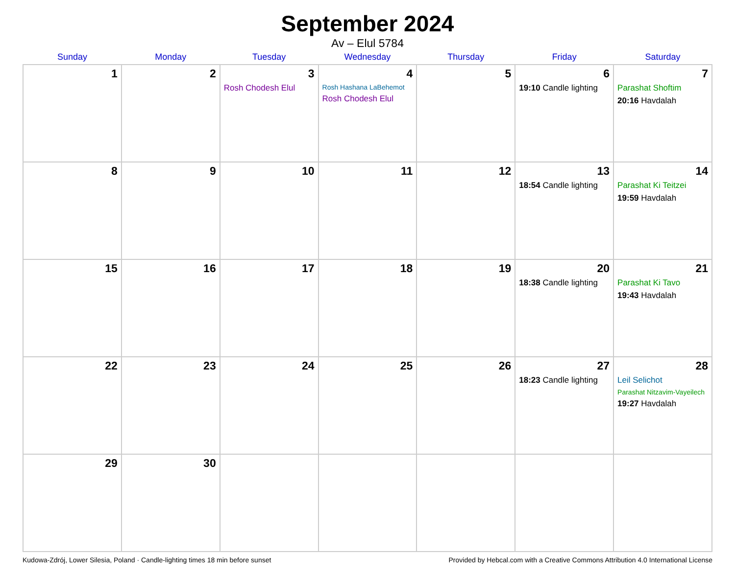September 2024
Av – Elul 5784
| Sunday | Monday | Tuesday | Wednesday | Thursday | Friday | Saturday |
| --- | --- | --- | --- | --- | --- | --- |
| 1 | 2 | 3 Rosh Chodesh Elul | 4 Rosh Hashana LaBehemot Rosh Chodesh Elul | 5 | 6 19:10 Candle lighting | 7 Parashat Shoftim 20:16 Havdalah |
| 8 | 9 | 10 | 11 | 12 | 13 18:54 Candle lighting | 14 Parashat Ki Teitzei 19:59 Havdalah |
| 15 | 16 | 17 | 18 | 19 | 20 18:38 Candle lighting | 21 Parashat Ki Tavo 19:43 Havdalah |
| 22 | 23 | 24 | 25 | 26 | 27 18:23 Candle lighting | 28 Leil Selichot Parashat Nitzavim-Vayeilech 19:27 Havdalah |
| 29 | 30 | | | | | |
Kudowa-Zdrój, Lower Silesia, Poland · Candle-lighting times 18 min before sunset Provided by Hebcal.com with a Creative Commons Attribution 4.0 International License